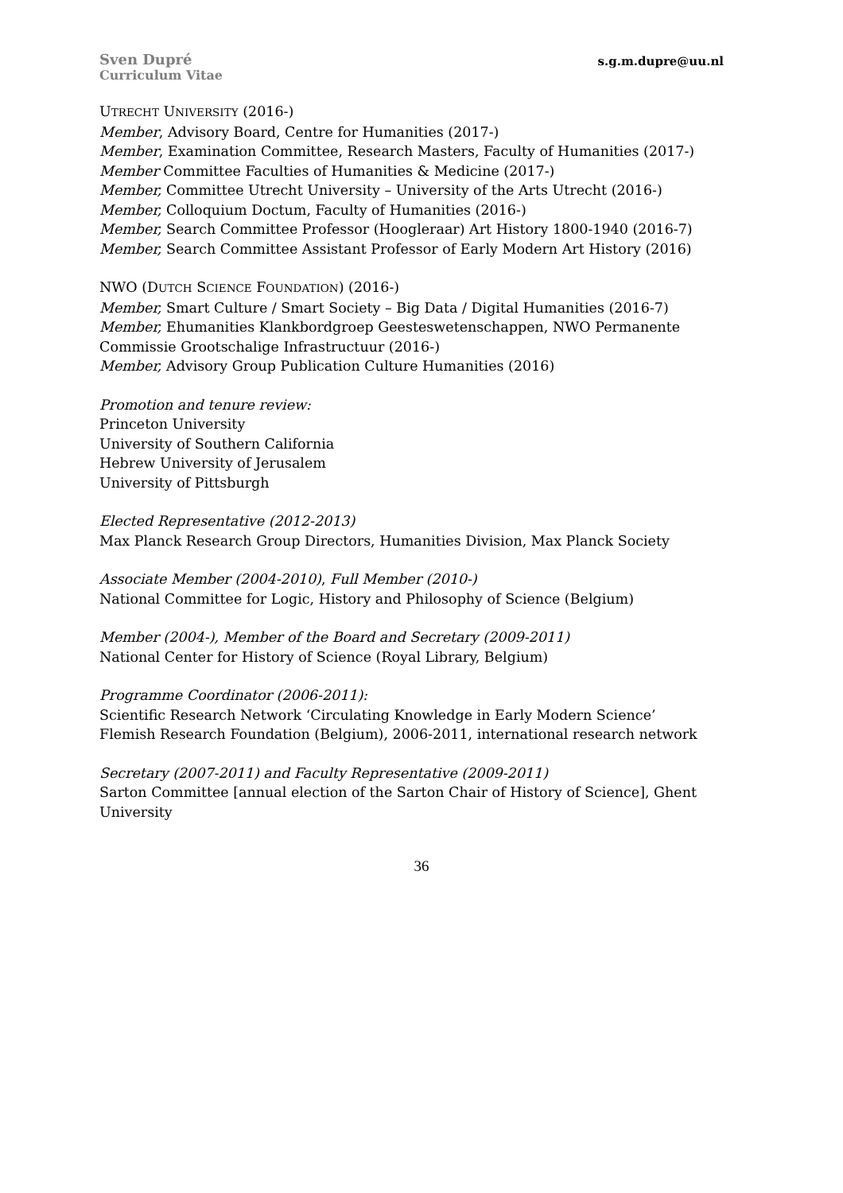s.g.m.dupre@uu.nl
Sven Dupré
Curriculum Vitae
UTRECHT UNIVERSITY (2016-)
Member, Advisory Board, Centre for Humanities (2017-)
Member, Examination Committee, Research Masters, Faculty of Humanities (2017-)
Member Committee Faculties of Humanities & Medicine (2017-)
Member, Committee Utrecht University – University of the Arts Utrecht (2016-)
Member, Colloquium Doctum, Faculty of Humanities (2016-)
Member, Search Committee Professor (Hoogleraar) Art History 1800-1940 (2016-7)
Member, Search Committee Assistant Professor of Early Modern Art History (2016)
NWO (DUTCH SCIENCE FOUNDATION) (2016-)
Member, Smart Culture / Smart Society – Big Data / Digital Humanities (2016-7)
Member, Ehumanities Klankbordgroep Geesteswetenschappen, NWO Permanente Commissie Grootschalige Infrastructuur (2016-)
Member, Advisory Group Publication Culture Humanities (2016)
Promotion and tenure review:
Princeton University
University of Southern California
Hebrew University of Jerusalem
University of Pittsburgh
Elected Representative (2012-2013)
Max Planck Research Group Directors, Humanities Division, Max Planck Society
Associate Member (2004-2010), Full Member (2010-)
National Committee for Logic, History and Philosophy of Science (Belgium)
Member (2004-), Member of the Board and Secretary (2009-2011)
National Center for History of Science (Royal Library, Belgium)
Programme Coordinator (2006-2011):
Scientific Research Network ‘Circulating Knowledge in Early Modern Science’
Flemish Research Foundation (Belgium), 2006-2011, international research network
Secretary (2007-2011) and Faculty Representative (2009-2011)
Sarton Committee [annual election of the Sarton Chair of History of Science], Ghent University
36